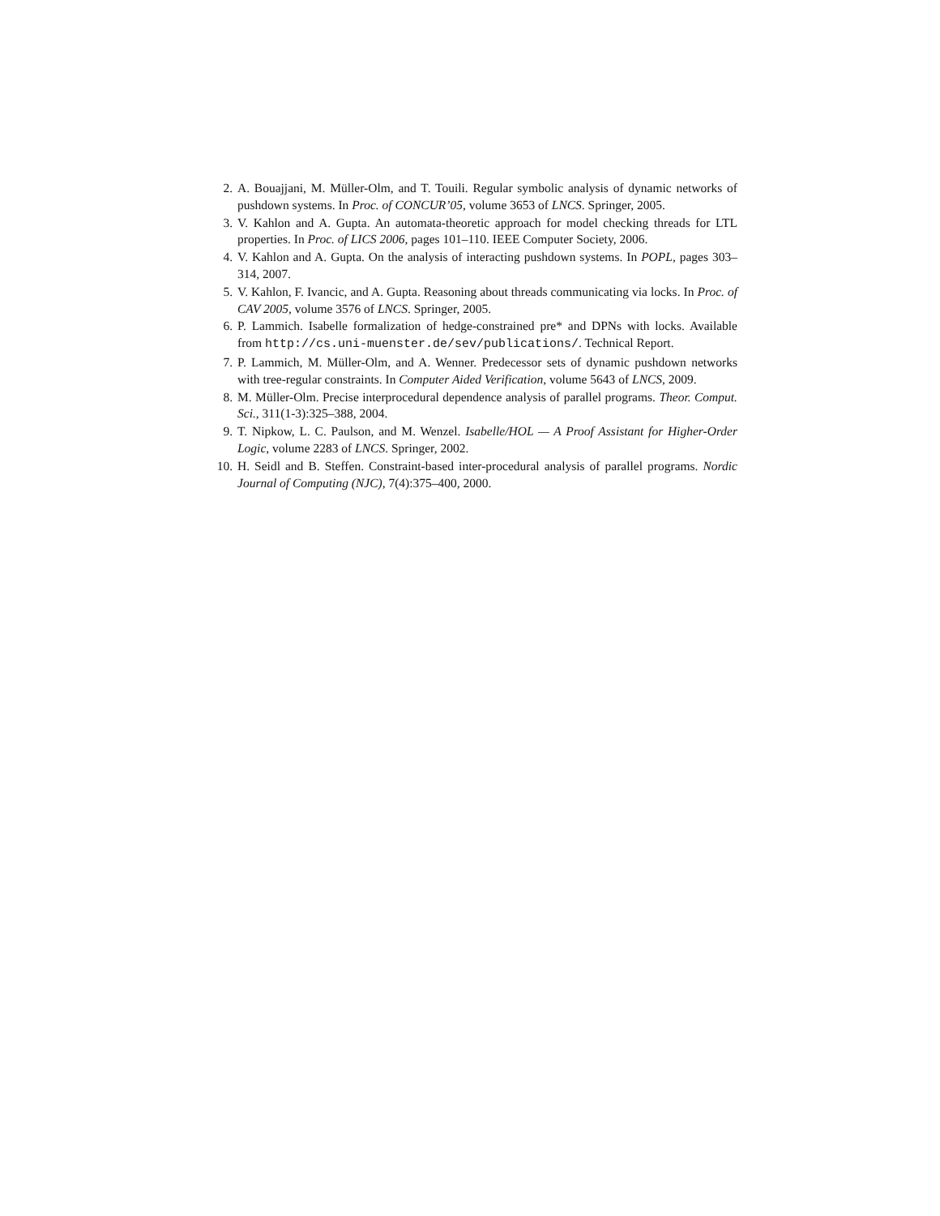2. A. Bouajjani, M. Müller-Olm, and T. Touili. Regular symbolic analysis of dynamic networks of pushdown systems. In Proc. of CONCUR’05, volume 3653 of LNCS. Springer, 2005.
3. V. Kahlon and A. Gupta. An automata-theoretic approach for model checking threads for LTL properties. In Proc. of LICS 2006, pages 101–110. IEEE Computer Society, 2006.
4. V. Kahlon and A. Gupta. On the analysis of interacting pushdown systems. In POPL, pages 303–314, 2007.
5. V. Kahlon, F. Ivancic, and A. Gupta. Reasoning about threads communicating via locks. In Proc. of CAV 2005, volume 3576 of LNCS. Springer, 2005.
6. P. Lammich. Isabelle formalization of hedge-constrained pre* and DPNs with locks. Available from http://cs.uni-muenster.de/sev/publications/. Technical Report.
7. P. Lammich, M. Müller-Olm, and A. Wenner. Predecessor sets of dynamic pushdown networks with tree-regular constraints. In Computer Aided Verification, volume 5643 of LNCS, 2009.
8. M. Müller-Olm. Precise interprocedural dependence analysis of parallel programs. Theor. Comput. Sci., 311(1-3):325–388, 2004.
9. T. Nipkow, L. C. Paulson, and M. Wenzel. Isabelle/HOL — A Proof Assistant for Higher-Order Logic, volume 2283 of LNCS. Springer, 2002.
10. H. Seidl and B. Steffen. Constraint-based inter-procedural analysis of parallel programs. Nordic Journal of Computing (NJC), 7(4):375–400, 2000.